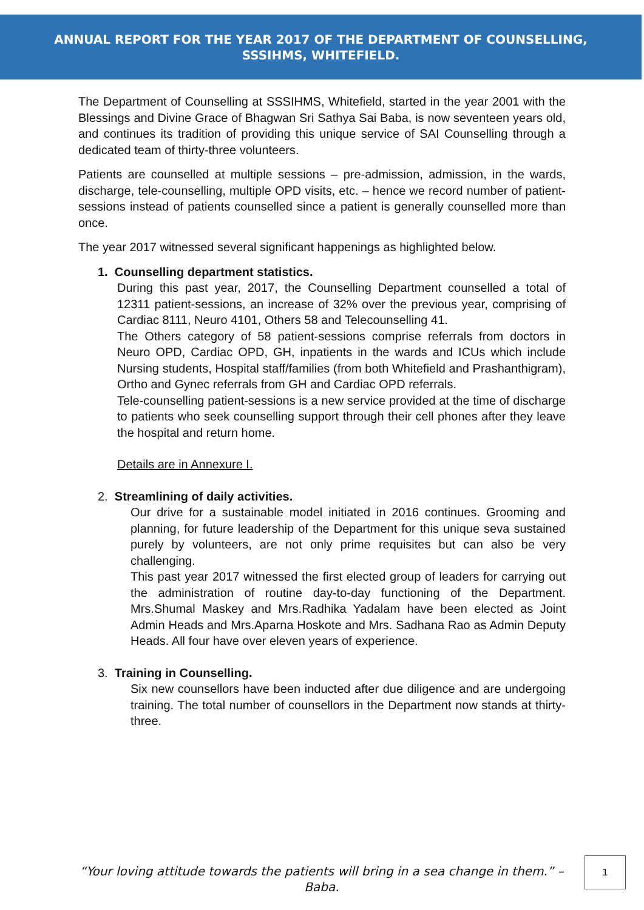ANNUAL REPORT FOR THE YEAR 2017 OF THE DEPARTMENT OF COUNSELLING,
SSSIHMS, WHITEFIELD.
The Department of Counselling at SSSIHMS, Whitefield, started in the year 2001 with the Blessings and Divine Grace of Bhagwan Sri Sathya Sai Baba, is now seventeen years old, and continues its tradition of providing this unique service of SAI Counselling through a dedicated team of thirty-three volunteers.
Patients are counselled at multiple sessions – pre-admission, admission, in the wards, discharge, tele-counselling, multiple OPD visits, etc. – hence we record number of patient-sessions instead of patients counselled since a patient is generally counselled more than once.
The year 2017 witnessed several significant happenings as highlighted below.
1. Counselling department statistics.
During this past year, 2017, the Counselling Department counselled a total of 12311 patient-sessions, an increase of 32% over the previous year, comprising of Cardiac 8111, Neuro 4101, Others 58 and Telecounselling 41.
The Others category of 58 patient-sessions comprise referrals from doctors in Neuro OPD, Cardiac OPD, GH, inpatients in the wards and ICUs which include Nursing students, Hospital staff/families (from both Whitefield and Prashanthigram), Ortho and Gynec referrals from GH and Cardiac OPD referrals.
Tele-counselling patient-sessions is a new service provided at the time of discharge to patients who seek counselling support through their cell phones after they leave the hospital and return home.
Details are in Annexure I.
2. Streamlining of daily activities.
Our drive for a sustainable model initiated in 2016 continues. Grooming and planning, for future leadership of the Department for this unique seva sustained purely by volunteers, are not only prime requisites but can also be very challenging.
This past year 2017 witnessed the first elected group of leaders for carrying out the administration of routine day-to-day functioning of the Department. Mrs.Shumal Maskey and Mrs.Radhika Yadalam have been elected as Joint Admin Heads and Mrs.Aparna Hoskote and Mrs. Sadhana Rao as Admin Deputy Heads. All four have over eleven years of experience.
3. Training in Counselling.
Six new counsellors have been inducted after due diligence and are undergoing training. The total number of counsellors in the Department now stands at thirty-three.
“Your loving attitude towards the patients will bring in a sea change in them.” – Baba.
1